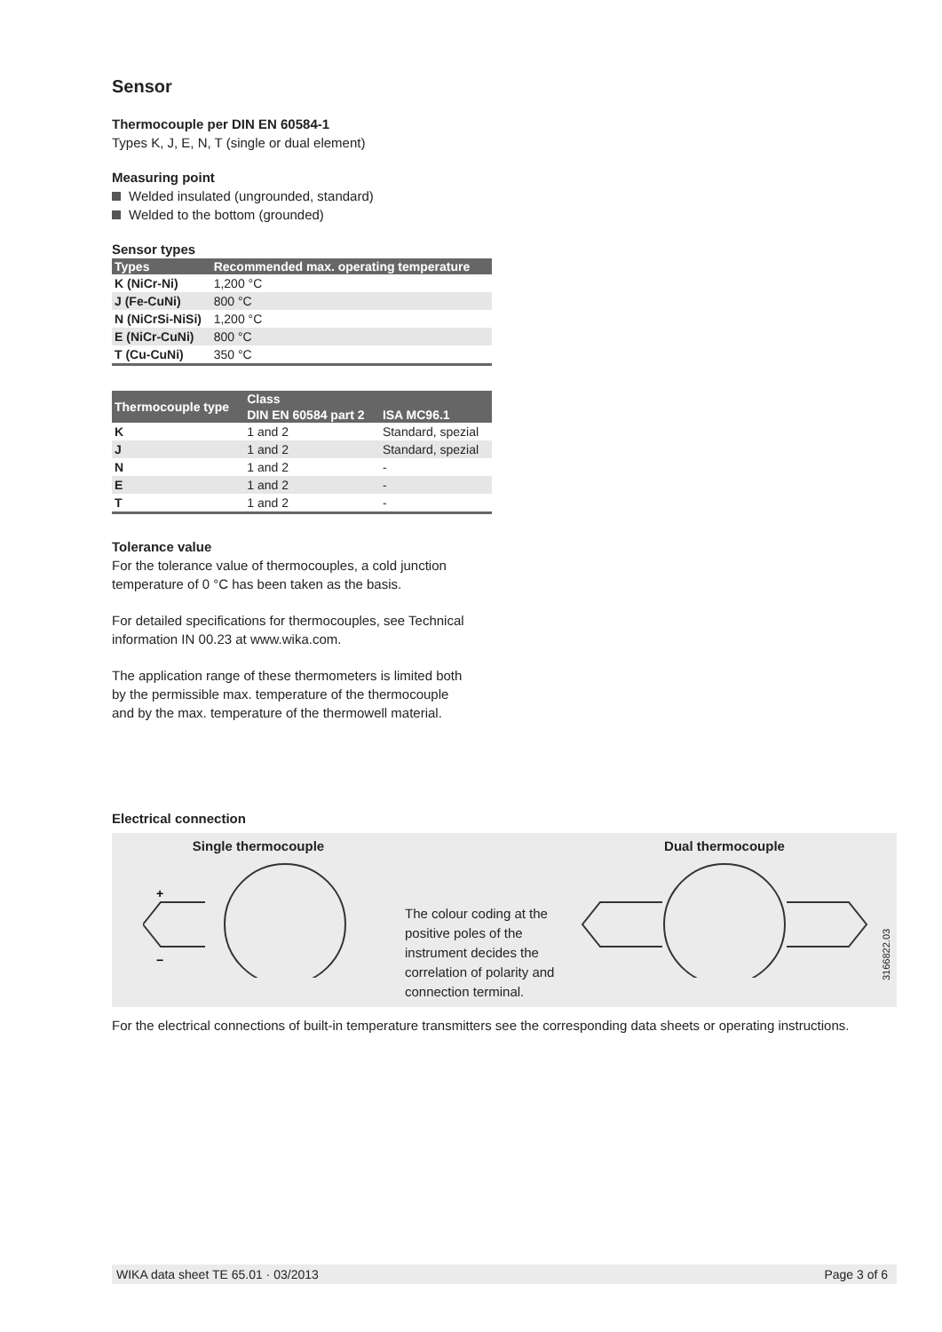Sensor
Thermocouple per DIN EN 60584-1
Types K, J, E, N, T (single or dual element)
Measuring point
Welded insulated (ungrounded, standard)
Welded to the bottom (grounded)
Sensor types
| Types | Recommended max. operating temperature |
| --- | --- |
| K (NiCr-Ni) | 1,200 °C |
| J (Fe-CuNi) | 800 °C |
| N (NiCrSi-NiSi) | 1,200 °C |
| E (NiCr-CuNi) | 800 °C |
| T (Cu-CuNi) | 350 °C |
| Thermocouple type | Class | |
| --- | --- | --- |
| | DIN EN 60584 part 2 | ISA MC96.1 |
| K | 1 and 2 | Standard, spezial |
| J | 1 and 2 | Standard, spezial |
| N | 1 and 2 | - |
| E | 1 and 2 | - |
| T | 1 and 2 | - |
Tolerance value
For the tolerance value of thermocouples, a cold junction
temperature of 0 °C has been taken as the basis.
For detailed specifications for thermocouples, see Technical
information IN 00.23 at www.wika.com.
The application range of these thermometers is limited both
by the permissible max. temperature of the thermocouple
and by the max. temperature of the thermowell material.
Electrical connection
Single thermocouple
+
−
The colour coding at the positive poles of the instrument decides the correlation of polarity and connection terminal.
Dual thermocouple
3166822.03
For the electrical connections of built-in temperature transmitters see the corresponding data sheets or operating instructions.
WIKA data sheet TE 65.01 · 03/2013 Page 3 of 6